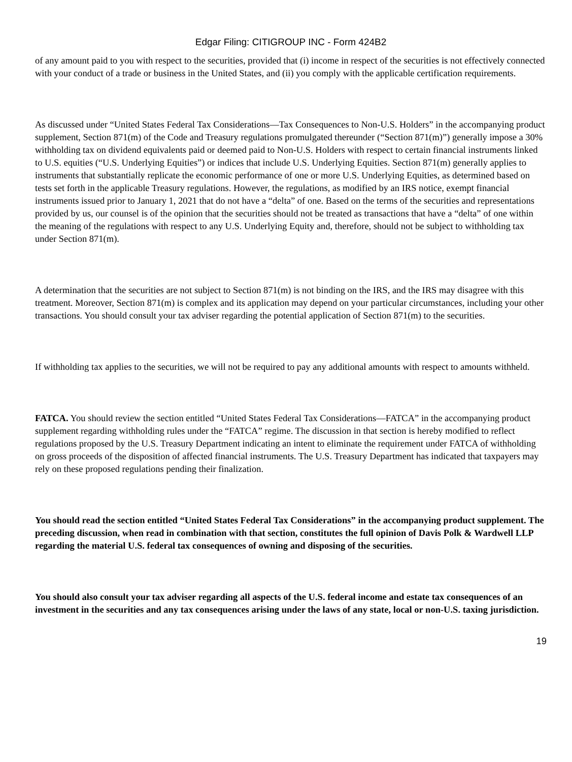Edgar Filing: CITIGROUP INC - Form 424B2
of any amount paid to you with respect to the securities, provided that (i) income in respect of the securities is not effectively connected with your conduct of a trade or business in the United States, and (ii) you comply with the applicable certification requirements.
As discussed under “United States Federal Tax Considerations—Tax Consequences to Non-U.S. Holders” in the accompanying product supplement, Section 871(m) of the Code and Treasury regulations promulgated thereunder (“Section 871(m)”) generally impose a 30% withholding tax on dividend equivalents paid or deemed paid to Non-U.S. Holders with respect to certain financial instruments linked to U.S. equities (“U.S. Underlying Equities”) or indices that include U.S. Underlying Equities. Section 871(m) generally applies to instruments that substantially replicate the economic performance of one or more U.S. Underlying Equities, as determined based on tests set forth in the applicable Treasury regulations. However, the regulations, as modified by an IRS notice, exempt financial instruments issued prior to January 1, 2021 that do not have a “delta” of one. Based on the terms of the securities and representations provided by us, our counsel is of the opinion that the securities should not be treated as transactions that have a “delta” of one within the meaning of the regulations with respect to any U.S. Underlying Equity and, therefore, should not be subject to withholding tax under Section 871(m).
A determination that the securities are not subject to Section 871(m) is not binding on the IRS, and the IRS may disagree with this treatment. Moreover, Section 871(m) is complex and its application may depend on your particular circumstances, including your other transactions. You should consult your tax adviser regarding the potential application of Section 871(m) to the securities.
If withholding tax applies to the securities, we will not be required to pay any additional amounts with respect to amounts withheld.
FATCA. You should review the section entitled “United States Federal Tax Considerations—FATCA” in the accompanying product supplement regarding withholding rules under the “FATCA” regime. The discussion in that section is hereby modified to reflect regulations proposed by the U.S. Treasury Department indicating an intent to eliminate the requirement under FATCA of withholding on gross proceeds of the disposition of affected financial instruments. The U.S. Treasury Department has indicated that taxpayers may rely on these proposed regulations pending their finalization.
You should read the section entitled “United States Federal Tax Considerations” in the accompanying product supplement. The preceding discussion, when read in combination with that section, constitutes the full opinion of Davis Polk & Wardwell LLP regarding the material U.S. federal tax consequences of owning and disposing of the securities.
You should also consult your tax adviser regarding all aspects of the U.S. federal income and estate tax consequences of an investment in the securities and any tax consequences arising under the laws of any state, local or non-U.S. taxing jurisdiction.
19